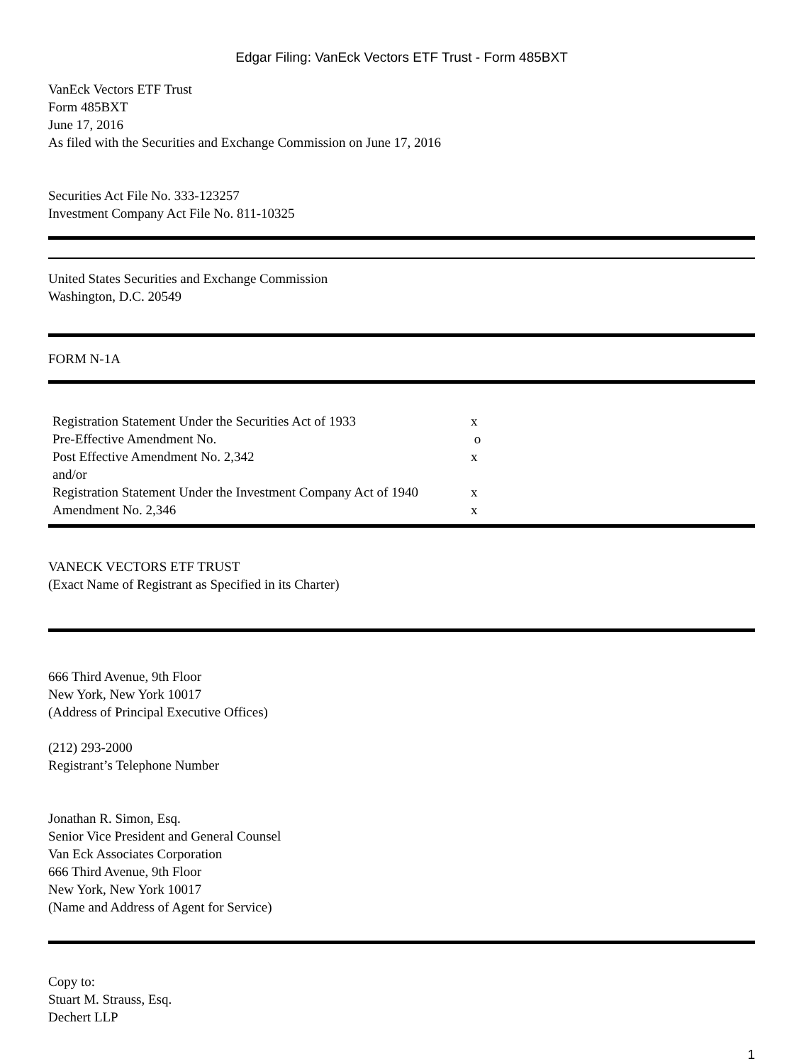Edgar Filing: VanEck Vectors ETF Trust - Form 485BXT
VanEck Vectors ETF Trust
Form 485BXT
June 17, 2016
As filed with the Securities and Exchange Commission on June 17, 2016
Securities Act File No. 333-123257
Investment Company Act File No. 811-10325
United States Securities and Exchange Commission
Washington, D.C. 20549
FORM N-1A
| Registration Statement Under the Securities Act of 1933 | x |
| Pre-Effective Amendment No. | o |
| Post Effective Amendment No. 2,342 | x |
| and/or | |
| Registration Statement Under the Investment Company Act of 1940 | x |
| Amendment No. 2,346 | x |
VANECK VECTORS ETF TRUST
(Exact Name of Registrant as Specified in its Charter)
666 Third Avenue, 9th Floor
New York, New York 10017
(Address of Principal Executive Offices)
(212) 293-2000
Registrant’s Telephone Number
Jonathan R. Simon, Esq.
Senior Vice President and General Counsel
Van Eck Associates Corporation
666 Third Avenue, 9th Floor
New York, New York 10017
(Name and Address of Agent for Service)
Copy to:
Stuart M. Strauss, Esq.
Dechert LLP
1